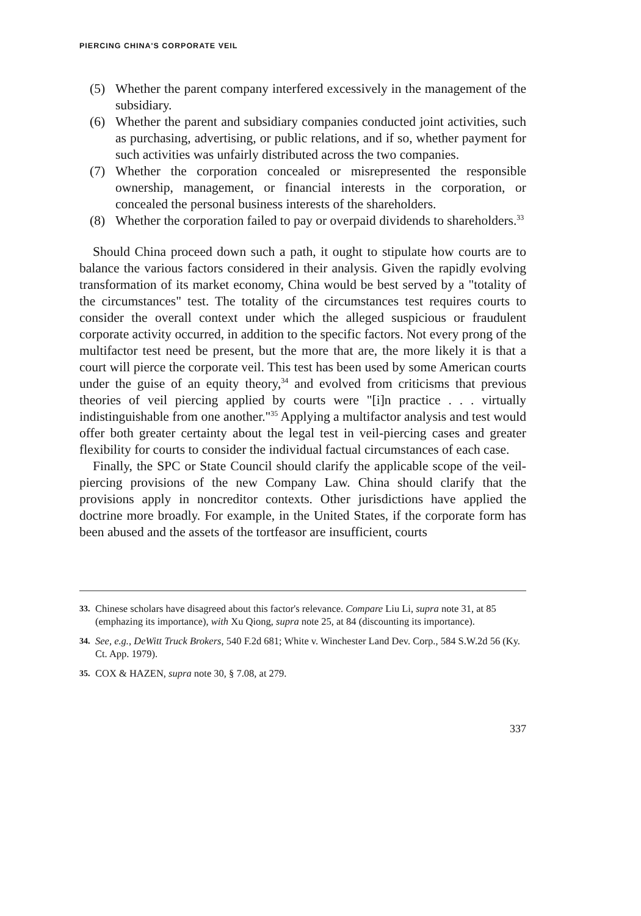PIERCING CHINA'S CORPORATE VEIL
(5) Whether the parent company interfered excessively in the management of the subsidiary.
(6) Whether the parent and subsidiary companies conducted joint activities, such as purchasing, advertising, or public relations, and if so, whether payment for such activities was unfairly distributed across the two companies.
(7) Whether the corporation concealed or misrepresented the responsible ownership, management, or financial interests in the corporation, or concealed the personal business interests of the shareholders.
(8) Whether the corporation failed to pay or overpaid dividends to shareholders.<sup>33</sup>
Should China proceed down such a path, it ought to stipulate how courts are to balance the various factors considered in their analysis. Given the rapidly evolving transformation of its market economy, China would be best served by a "totality of the circumstances" test. The totality of the circumstances test requires courts to consider the overall context under which the alleged suspicious or fraudulent corporate activity occurred, in addition to the specific factors. Not every prong of the multifactor test need be present, but the more that are, the more likely it is that a court will pierce the corporate veil. This test has been used by some American courts under the guise of an equity theory,<sup>34</sup> and evolved from criticisms that previous theories of veil piercing applied by courts were "[i]n practice . . . virtually indistinguishable from one another."<sup>35</sup> Applying a multifactor analysis and test would offer both greater certainty about the legal test in veil-piercing cases and greater flexibility for courts to consider the individual factual circumstances of each case.
Finally, the SPC or State Council should clarify the applicable scope of the veil-piercing provisions of the new Company Law. China should clarify that the provisions apply in noncreditor contexts. Other jurisdictions have applied the doctrine more broadly. For example, in the United States, if the corporate form has been abused and the assets of the tortfeasor are insufficient, courts
33. Chinese scholars have disagreed about this factor's relevance. Compare Liu Li, supra note 31, at 85 (emphazing its importance), with Xu Qiong, supra note 25, at 84 (discounting its importance).
34. See, e.g., DeWitt Truck Brokers, 540 F.2d 681; White v. Winchester Land Dev. Corp., 584 S.W.2d 56 (Ky. Ct. App. 1979).
35. COX & HAZEN, supra note 30, § 7.08, at 279.
337